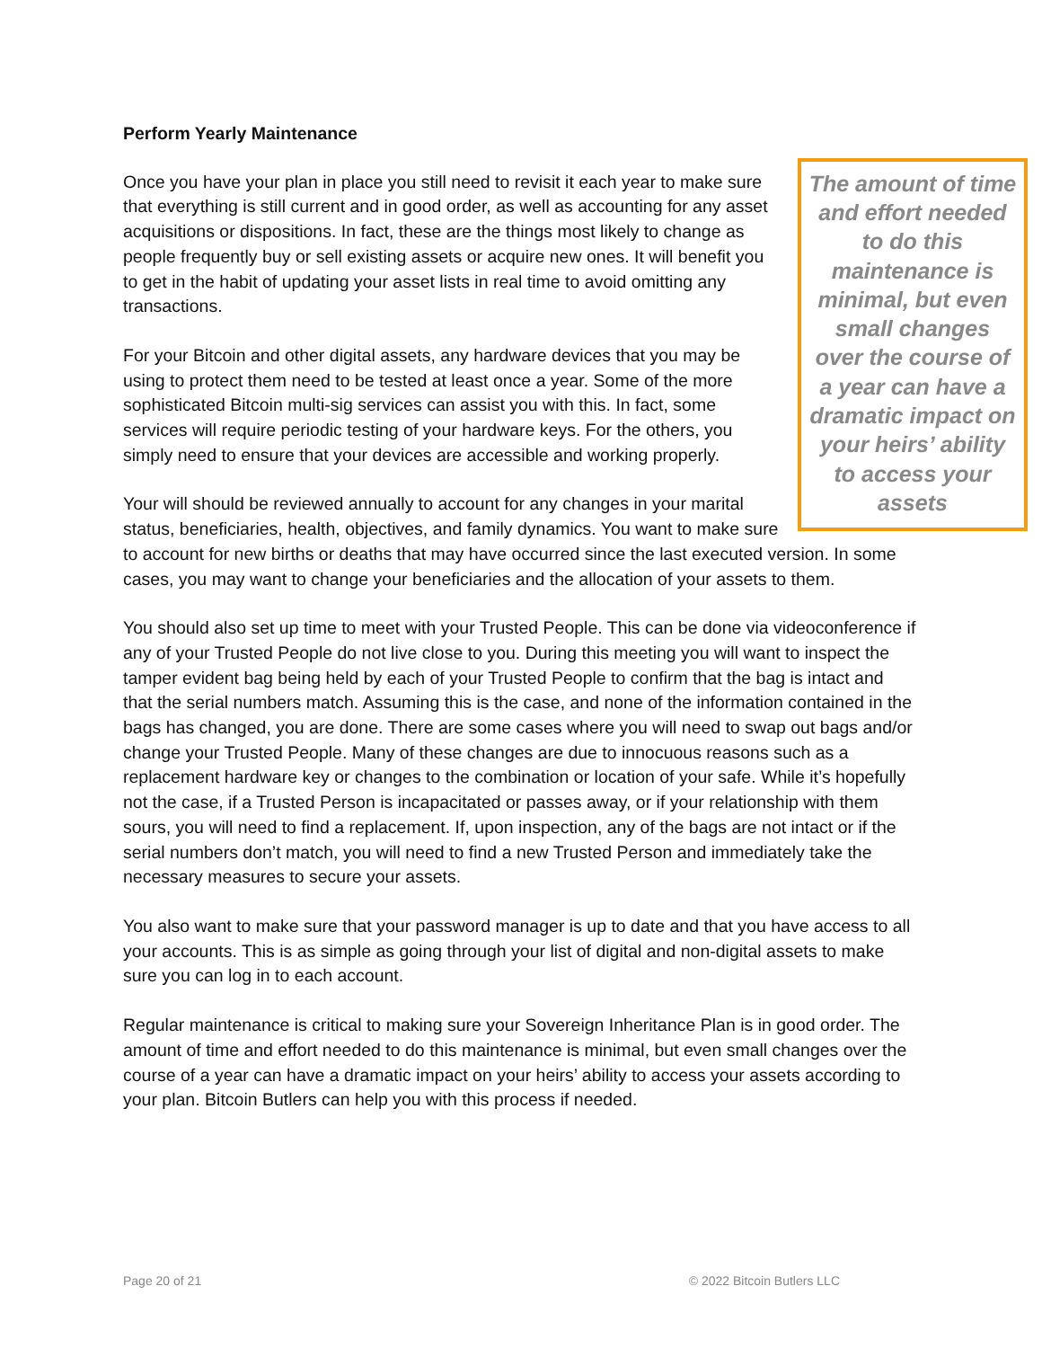Perform Yearly Maintenance
The amount of time and effort needed to do this maintenance is minimal, but even small changes over the course of a year can have a dramatic impact on your heirs’ ability to access your assets
Once you have your plan in place you still need to revisit it each year to make sure that everything is still current and in good order, as well as accounting for any asset acquisitions or dispositions. In fact, these are the things most likely to change as people frequently buy or sell existing assets or acquire new ones. It will benefit you to get in the habit of updating your asset lists in real time to avoid omitting any transactions.
For your Bitcoin and other digital assets, any hardware devices that you may be using to protect them need to be tested at least once a year. Some of the more sophisticated Bitcoin multi-sig services can assist you with this. In fact, some services will require periodic testing of your hardware keys. For the others, you simply need to ensure that your devices are accessible and working properly.
Your will should be reviewed annually to account for any changes in your marital status, beneficiaries, health, objectives, and family dynamics. You want to make sure to account for new births or deaths that may have occurred since the last executed version. In some cases, you may want to change your beneficiaries and the allocation of your assets to them.
You should also set up time to meet with your Trusted People. This can be done via videoconference if any of your Trusted People do not live close to you. During this meeting you will want to inspect the tamper evident bag being held by each of your Trusted People to confirm that the bag is intact and that the serial numbers match. Assuming this is the case, and none of the information contained in the bags has changed, you are done. There are some cases where you will need to swap out bags and/or change your Trusted People. Many of these changes are due to innocuous reasons such as a replacement hardware key or changes to the combination or location of your safe. While it’s hopefully not the case, if a Trusted Person is incapacitated or passes away, or if your relationship with them sours, you will need to find a replacement. If, upon inspection, any of the bags are not intact or if the serial numbers don’t match, you will need to find a new Trusted Person and immediately take the necessary measures to secure your assets.
You also want to make sure that your password manager is up to date and that you have access to all your accounts. This is as simple as going through your list of digital and non-digital assets to make sure you can log in to each account.
Regular maintenance is critical to making sure your Sovereign Inheritance Plan is in good order. The amount of time and effort needed to do this maintenance is minimal, but even small changes over the course of a year can have a dramatic impact on your heirs’ ability to access your assets according to your plan. Bitcoin Butlers can help you with this process if needed.
Page 20 of 21 © 2022 Bitcoin Butlers LLC